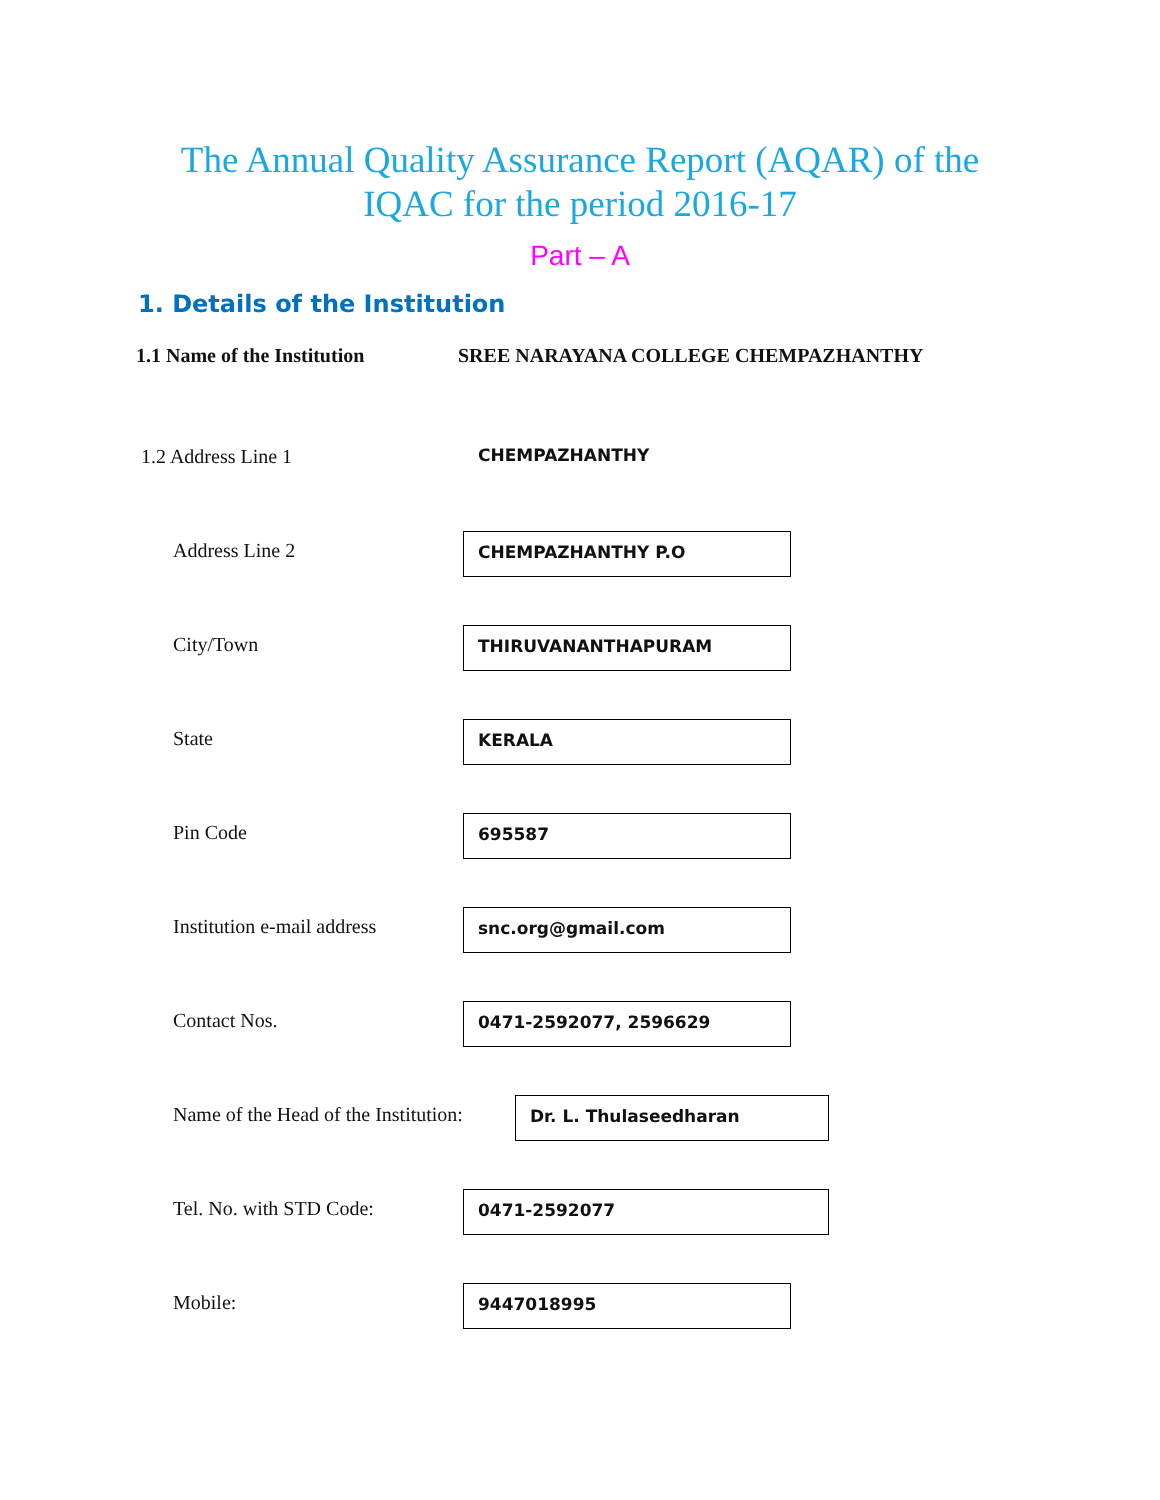The Annual Quality Assurance Report (AQAR) of the
IQAC for the period 2016-17
Part – A
1. Details of the Institution
1.1 Name of the Institution
SREE NARAYANA COLLEGE CHEMPAZHANTHY
1.2 Address Line 1
CHEMPAZHANTHY
Address Line 2
CHEMPAZHANTHY P.O
City/Town
THIRUVANANTHAPURAM
State
KERALA
Pin Code
695587
Institution e-mail address
snc.org@gmail.com
Contact Nos.
0471-2592077, 2596629
Name of the Head of the Institution:
Dr. L. Thulaseedharan
Tel. No. with STD Code:
0471-2592077
Mobile:
9447018995